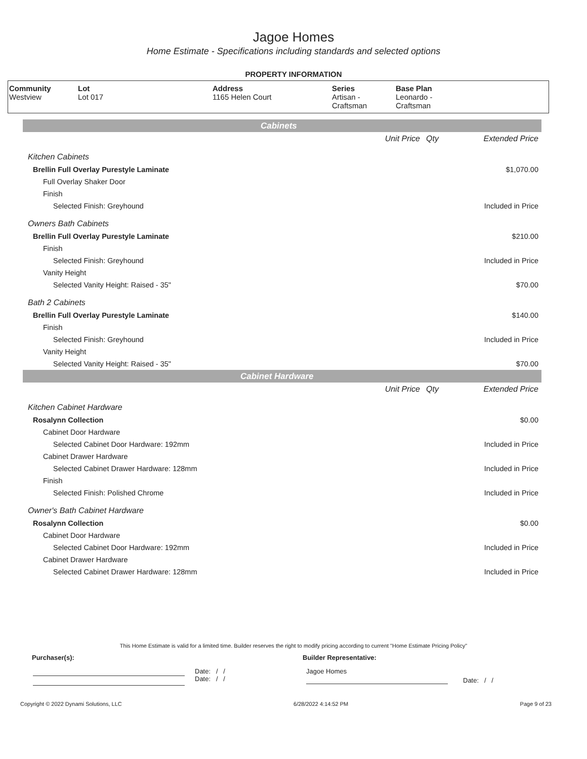Jagoe Homes
Home Estimate - Specifications including standards and selected options
PROPERTY INFORMATION
| Community Westview | Lot Lot 017 | Address 1165 Helen Court | Series Artisan - Craftsman | Base Plan Leonardo - Craftsman |
| Cabinets | | | |
| | Unit Price | Qty | Extended Price |
| Kitchen Cabinets | | | |
| Brellin Full Overlay Purestyle Laminate | | | $1,070.00 |
| Full Overlay Shaker Door | | | |
| Finish | | | |
| Selected Finish: Greyhound | | | Included in Price |
| Owners Bath Cabinets | | | |
| Brellin Full Overlay Purestyle Laminate | | | $210.00 |
| Finish | | | |
| Selected Finish: Greyhound | | | Included in Price |
| Vanity Height | | | |
| Selected Vanity Height: Raised - 35" | | | $70.00 |
| Bath 2 Cabinets | | | |
| Brellin Full Overlay Purestyle Laminate | | | $140.00 |
| Finish | | | |
| Selected Finish: Greyhound | | | Included in Price |
| Vanity Height | | | |
| Selected Vanity Height: Raised - 35" | | | $70.00 |
| Cabinet Hardware | | | |
| | Unit Price | Qty | Extended Price |
| Kitchen Cabinet Hardware | | | |
| Rosalynn Collection | | | $0.00 |
| Cabinet Door Hardware | | | |
| Selected Cabinet Door Hardware: 192mm | | | Included in Price |
| Cabinet Drawer Hardware | | | |
| Selected Cabinet Drawer Hardware: 128mm | | | Included in Price |
| Finish | | | |
| Selected Finish: Polished Chrome | | | Included in Price |
| Owner's Bath Cabinet Hardware | | | |
| Rosalynn Collection | | | $0.00 |
| Cabinet Door Hardware | | | |
| Selected Cabinet Door Hardware: 192mm | | | Included in Price |
| Cabinet Drawer Hardware | | | |
| Selected Cabinet Drawer Hardware: 128mm | | | Included in Price |
This Home Estimate is valid for a limited time. Builder reserves the right to modify pricing according to current "Home Estimate Pricing Policy"
Purchaser(s): Builder Representative:
Date: / /
Date: / /
Jagoe Homes
Date: / /
Copyright © 2022 Dynami Solutions, LLC 6/28/2022 4:14:52 PM Page 9 of 23